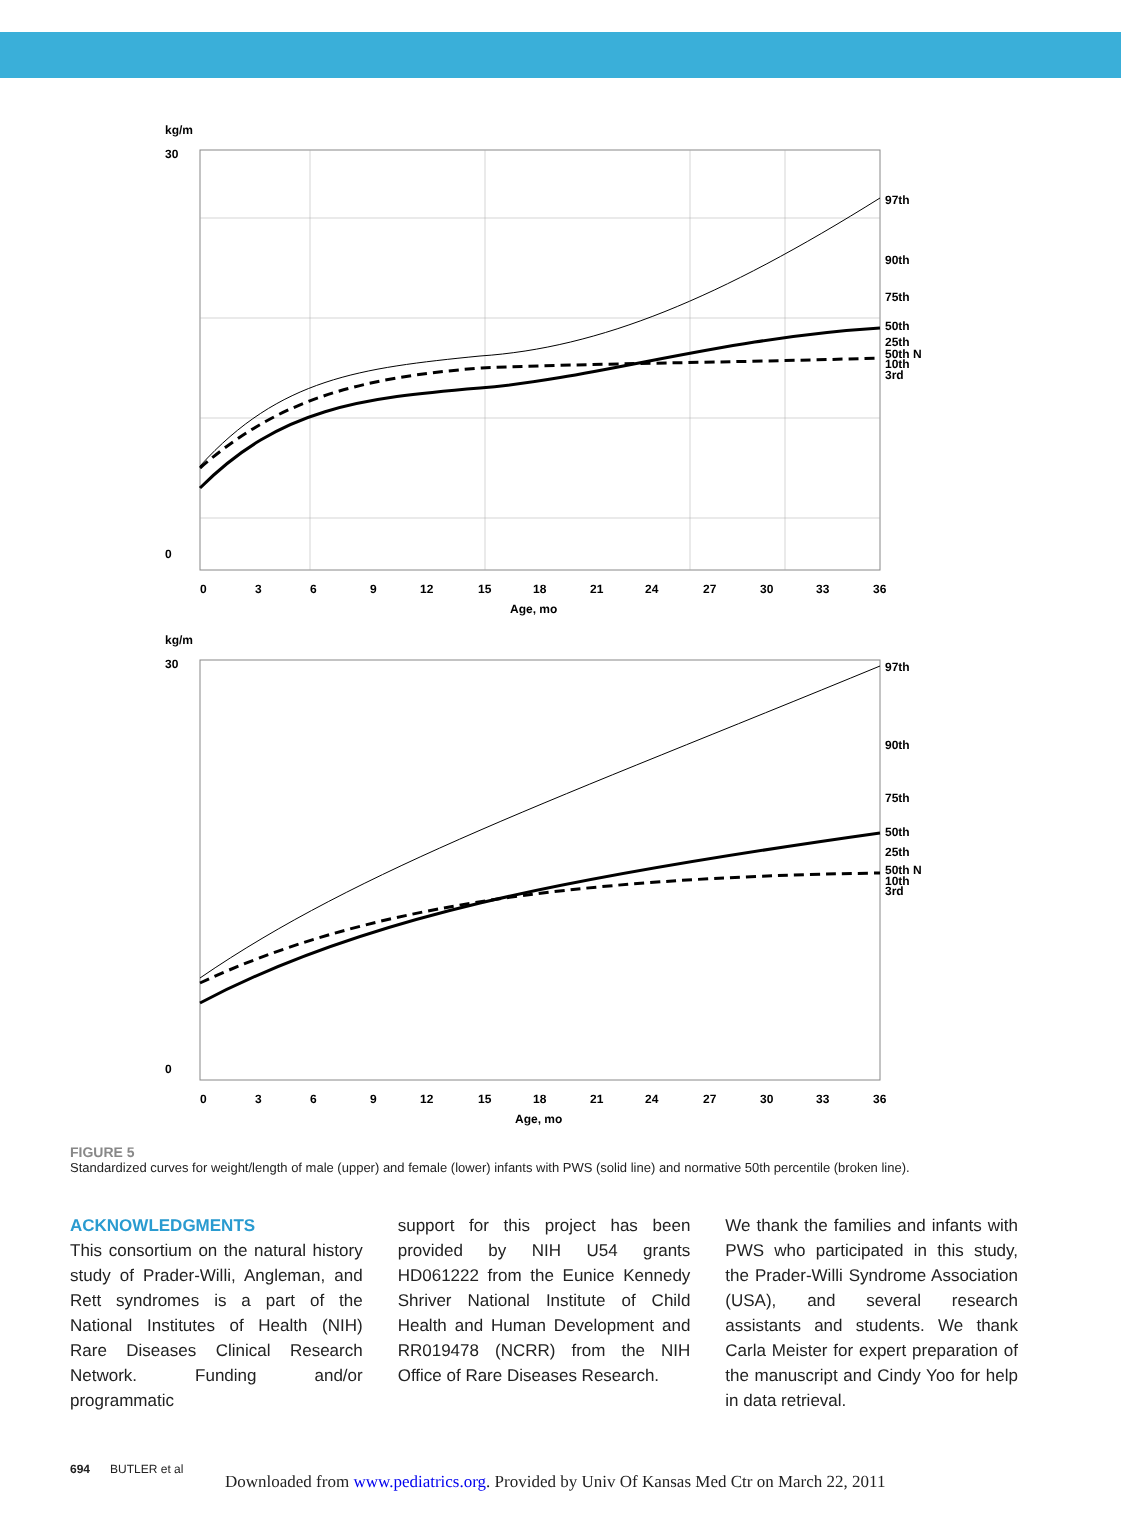kg/m
30
0
0
3
6
9
12
15
18
21
24
27
30
33
36
Age, mo
97th
90th
75th
50th
25th
50th N
10th
3rd
kg/m
30
0
0
3
6
9
12
15
18
21
24
27
30
33
36
Age, mo
97th
90th
75th
50th
25th
50th N
10th
3rd
FIGURE 5
Standardized curves for weight/length of male (upper) and female (lower) infants with PWS (solid line) and normative 50th percentile (broken line).
ACKNOWLEDGMENTS
This consortium on the natural history study of Prader-Willi, Angleman, and Rett syndromes is a part of the National Institutes of Health (NIH) Rare Diseases Clinical Research Network. Funding and/or programmatic
support for this project has been provided by NIH U54 grants HD061222 from the Eunice Kennedy Shriver National Institute of Child Health and Human Development and RR019478 (NCRR) from the NIH Office of Rare Diseases Research.
We thank the families and infants with PWS who participated in this study, the Prader-Willi Syndrome Association (USA), and several research assistants and students. We thank Carla Meister for expert preparation of the manuscript and Cindy Yoo for help in data retrieval.
694 BUTLER et al
Downloaded from www.pediatrics.org. Provided by Univ Of Kansas Med Ctr on March 22, 2011